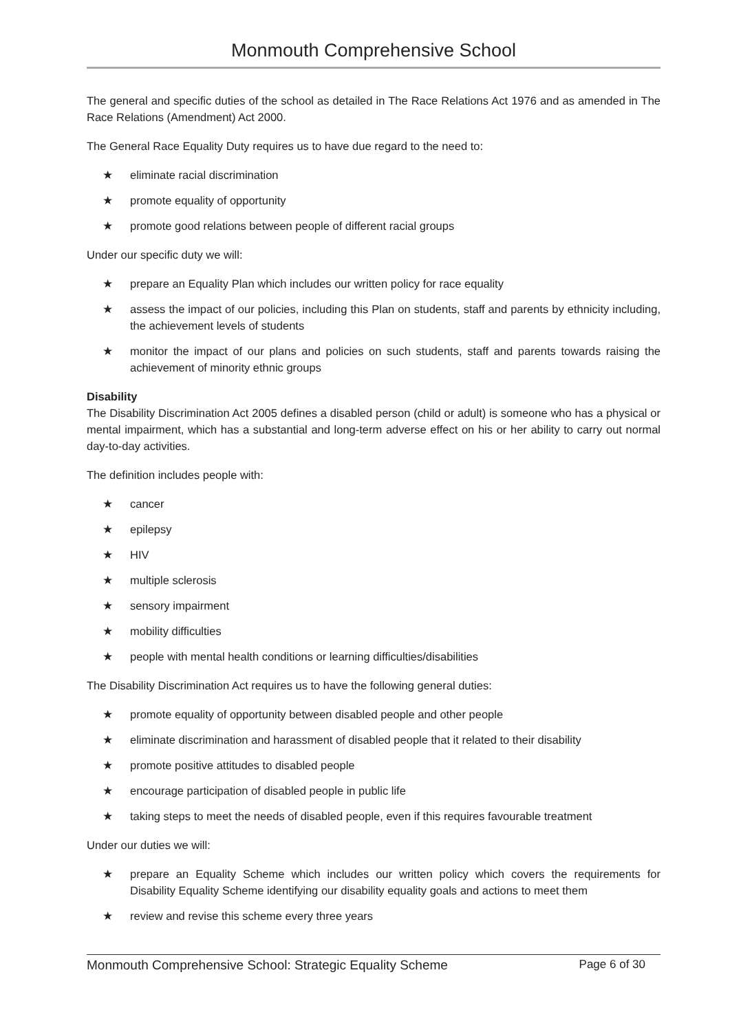Monmouth Comprehensive School
The general and specific duties of the school as detailed in The Race Relations Act 1976 and as amended in The Race Relations (Amendment) Act 2000.
The General Race Equality Duty requires us to have due regard to the need to:
★ eliminate racial discrimination
★ promote equality of opportunity
★ promote good relations between people of different racial groups
Under our specific duty we will:
★ prepare an Equality Plan which includes our written policy for race equality
★ assess the impact of our policies, including this Plan on students, staff and parents by ethnicity including, the achievement levels of students
★ monitor the impact of our plans and policies on such students, staff and parents towards raising the achievement of minority ethnic groups
Disability
The Disability Discrimination Act 2005 defines a disabled person (child or adult) is someone who has a physical or mental impairment, which has a substantial and long-term adverse effect on his or her ability to carry out normal day-to-day activities.
The definition includes people with:
★ cancer
★ epilepsy
★ HIV
★ multiple sclerosis
★ sensory impairment
★ mobility difficulties
★ people with mental health conditions or learning difficulties/disabilities
The Disability Discrimination Act requires us to have the following general duties:
★ promote equality of opportunity between disabled people and other people
★ eliminate discrimination and harassment of disabled people that it related to their disability
★ promote positive attitudes to disabled people
★ encourage participation of disabled people in public life
★ taking steps to meet the needs of disabled people, even if this requires favourable treatment
Under our duties we will:
★ prepare an Equality Scheme which includes our written policy which covers the requirements for Disability Equality Scheme identifying our disability equality goals and actions to meet them
★ review and revise this scheme every three years
Monmouth Comprehensive School: Strategic Equality Scheme Page 6 of 30